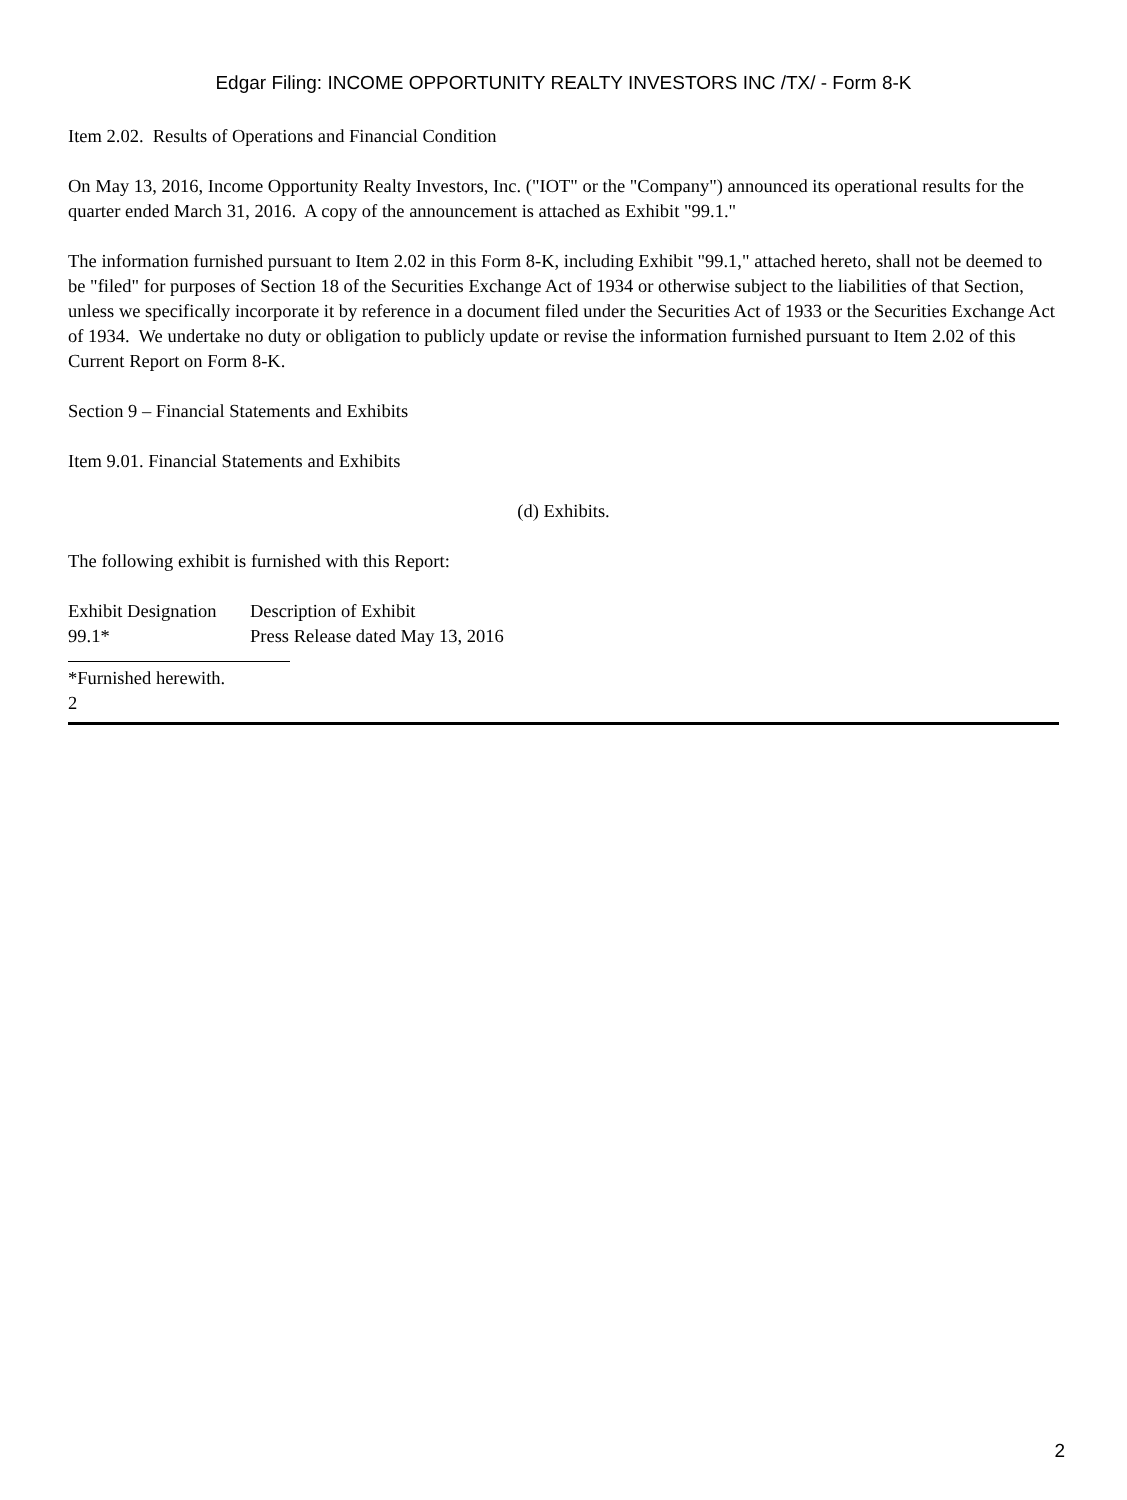Edgar Filing: INCOME OPPORTUNITY REALTY INVESTORS INC /TX/ - Form 8-K
Item 2.02. Results of Operations and Financial Condition
On May 13, 2016, Income Opportunity Realty Investors, Inc. ("IOT" or the "Company") announced its operational results for the quarter ended March 31, 2016. A copy of the announcement is attached as Exhibit "99.1."
The information furnished pursuant to Item 2.02 in this Form 8-K, including Exhibit "99.1," attached hereto, shall not be deemed to be "filed" for purposes of Section 18 of the Securities Exchange Act of 1934 or otherwise subject to the liabilities of that Section, unless we specifically incorporate it by reference in a document filed under the Securities Act of 1933 or the Securities Exchange Act of 1934. We undertake no duty or obligation to publicly update or revise the information furnished pursuant to Item 2.02 of this Current Report on Form 8-K.
Section 9 – Financial Statements and Exhibits
Item 9.01. Financial Statements and Exhibits
(d) Exhibits.
The following exhibit is furnished with this Report:
| Exhibit Designation | Description of Exhibit |
| 99.1* | Press Release dated May 13, 2016 |
*Furnished herewith.
2
2